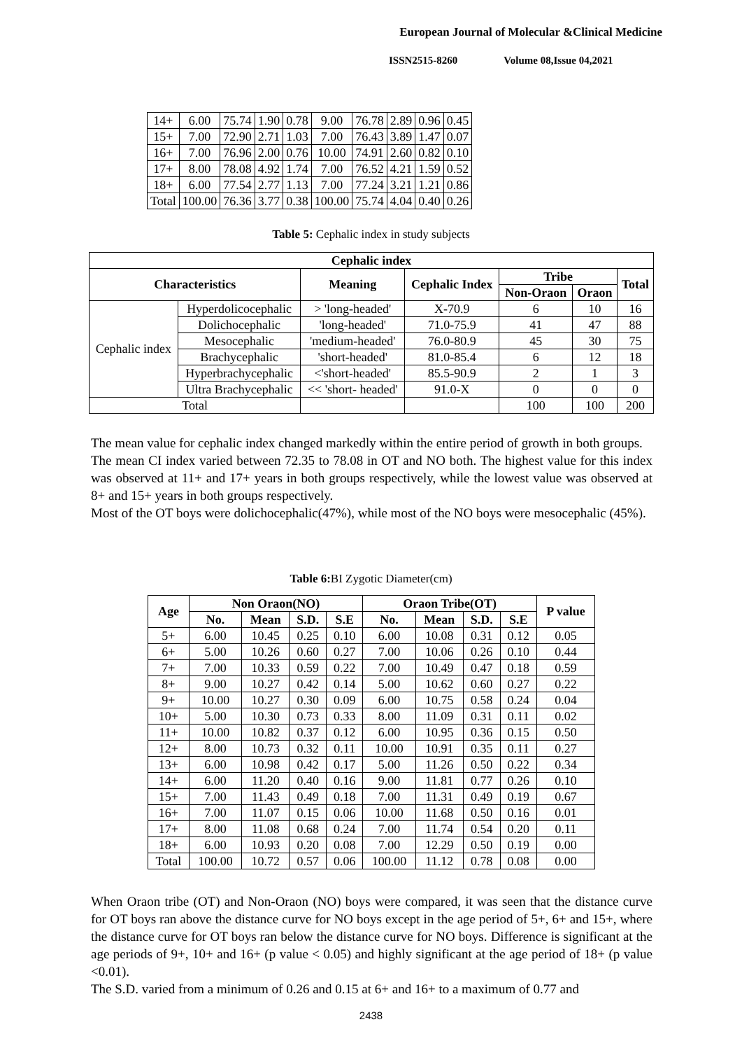European Journal of Molecular &Clinical Medicine
ISSN2515-8260 Volume 08,Issue 04,2021
| 14+ | 6.00 | 75.74 | 1.90 | 0.78 | 9.00 | 76.78 | 2.89 | 0.96 | 0.45 |
| 15+ | 7.00 | 72.90 | 2.71 | 1.03 | 7.00 | 76.43 | 3.89 | 1.47 | 0.07 |
| 16+ | 7.00 | 76.96 | 2.00 | 0.76 | 10.00 | 74.91 | 2.60 | 0.82 | 0.10 |
| 17+ | 8.00 | 78.08 | 4.92 | 1.74 | 7.00 | 76.52 | 4.21 | 1.59 | 0.52 |
| 18+ | 6.00 | 77.54 | 2.77 | 1.13 | 7.00 | 77.24 | 3.21 | 1.21 | 0.86 |
| Total | 100.00 | 76.36 | 3.77 | 0.38 | 100.00 | 75.74 | 4.04 | 0.40 | 0.26 |
Table 5: Cephalic index in study subjects
| Cephalic index | | | | | | |
| --- | --- | --- | --- | --- | --- | --- |
| Characteristics | | Meaning | Cephalic Index | Tribe | | Total |
| | | | | Non-Oraon | Oraon | |
| Cephalic index | Hyperdolicocephalic | > 'long-headed' | X-70.9 | 6 | 10 | 16 |
| | Dolichocephalic | 'long-headed' | 71.0-75.9 | 41 | 47 | 88 |
| | Mesocephalic | 'medium-headed' | 76.0-80.9 | 45 | 30 | 75 |
| | Brachycephalic | 'short-headed' | 81.0-85.4 | 6 | 12 | 18 |
| | Hyperbrachycephalic | <'short-headed' | 85.5-90.9 | 2 | 1 | 3 |
| | Ultra Brachycephalic | << 'short- headed' | 91.0-X | 0 | 0 | 0 |
| Total | | | | 100 | 100 | 200 |
The mean value for cephalic index changed markedly within the entire period of growth in both groups.
The mean CI index varied between 72.35 to 78.08 in OT and NO both. The highest value for this index was observed at 11+ and 17+ years in both groups respectively, while the lowest value was observed at 8+ and 15+ years in both groups respectively.
Most of the OT boys were dolichocephalic(47%), while most of the NO boys were mesocephalic (45%).
Table 6: BI Zygotic Diameter(cm)
| Age | Non Oraon(NO) | | | | Oraon Tribe(OT) | | | | P value |
| --- | --- | --- | --- | --- | --- | --- | --- | --- | --- |
| | No. | Mean | S.D. | S.E | No. | Mean | S.D. | S.E | |
| 5+ | 6.00 | 10.45 | 0.25 | 0.10 | 6.00 | 10.08 | 0.31 | 0.12 | 0.05 |
| 6+ | 5.00 | 10.26 | 0.60 | 0.27 | 7.00 | 10.06 | 0.26 | 0.10 | 0.44 |
| 7+ | 7.00 | 10.33 | 0.59 | 0.22 | 7.00 | 10.49 | 0.47 | 0.18 | 0.59 |
| 8+ | 9.00 | 10.27 | 0.42 | 0.14 | 5.00 | 10.62 | 0.60 | 0.27 | 0.22 |
| 9+ | 10.00 | 10.27 | 0.30 | 0.09 | 6.00 | 10.75 | 0.58 | 0.24 | 0.04 |
| 10+ | 5.00 | 10.30 | 0.73 | 0.33 | 8.00 | 11.09 | 0.31 | 0.11 | 0.02 |
| 11+ | 10.00 | 10.82 | 0.37 | 0.12 | 6.00 | 10.95 | 0.36 | 0.15 | 0.50 |
| 12+ | 8.00 | 10.73 | 0.32 | 0.11 | 10.00 | 10.91 | 0.35 | 0.11 | 0.27 |
| 13+ | 6.00 | 10.98 | 0.42 | 0.17 | 5.00 | 11.26 | 0.50 | 0.22 | 0.34 |
| 14+ | 6.00 | 11.20 | 0.40 | 0.16 | 9.00 | 11.81 | 0.77 | 0.26 | 0.10 |
| 15+ | 7.00 | 11.43 | 0.49 | 0.18 | 7.00 | 11.31 | 0.49 | 0.19 | 0.67 |
| 16+ | 7.00 | 11.07 | 0.15 | 0.06 | 10.00 | 11.68 | 0.50 | 0.16 | 0.01 |
| 17+ | 8.00 | 11.08 | 0.68 | 0.24 | 7.00 | 11.74 | 0.54 | 0.20 | 0.11 |
| 18+ | 6.00 | 10.93 | 0.20 | 0.08 | 7.00 | 12.29 | 0.50 | 0.19 | 0.00 |
| Total | 100.00 | 10.72 | 0.57 | 0.06 | 100.00 | 11.12 | 0.78 | 0.08 | 0.00 |
When Oraon tribe (OT) and Non-Oraon (NO) boys were compared, it was seen that the distance curve for OT boys ran above the distance curve for NO boys except in the age period of 5+, 6+ and 15+, where the distance curve for OT boys ran below the distance curve for NO boys. Difference is significant at the age periods of 9+, 10+ and 16+ (p value < 0.05) and highly significant at the age period of 18+ (p value <0.01).
The S.D. varied from a minimum of 0.26 and 0.15 at 6+ and 16+ to a maximum of 0.77 and
2438